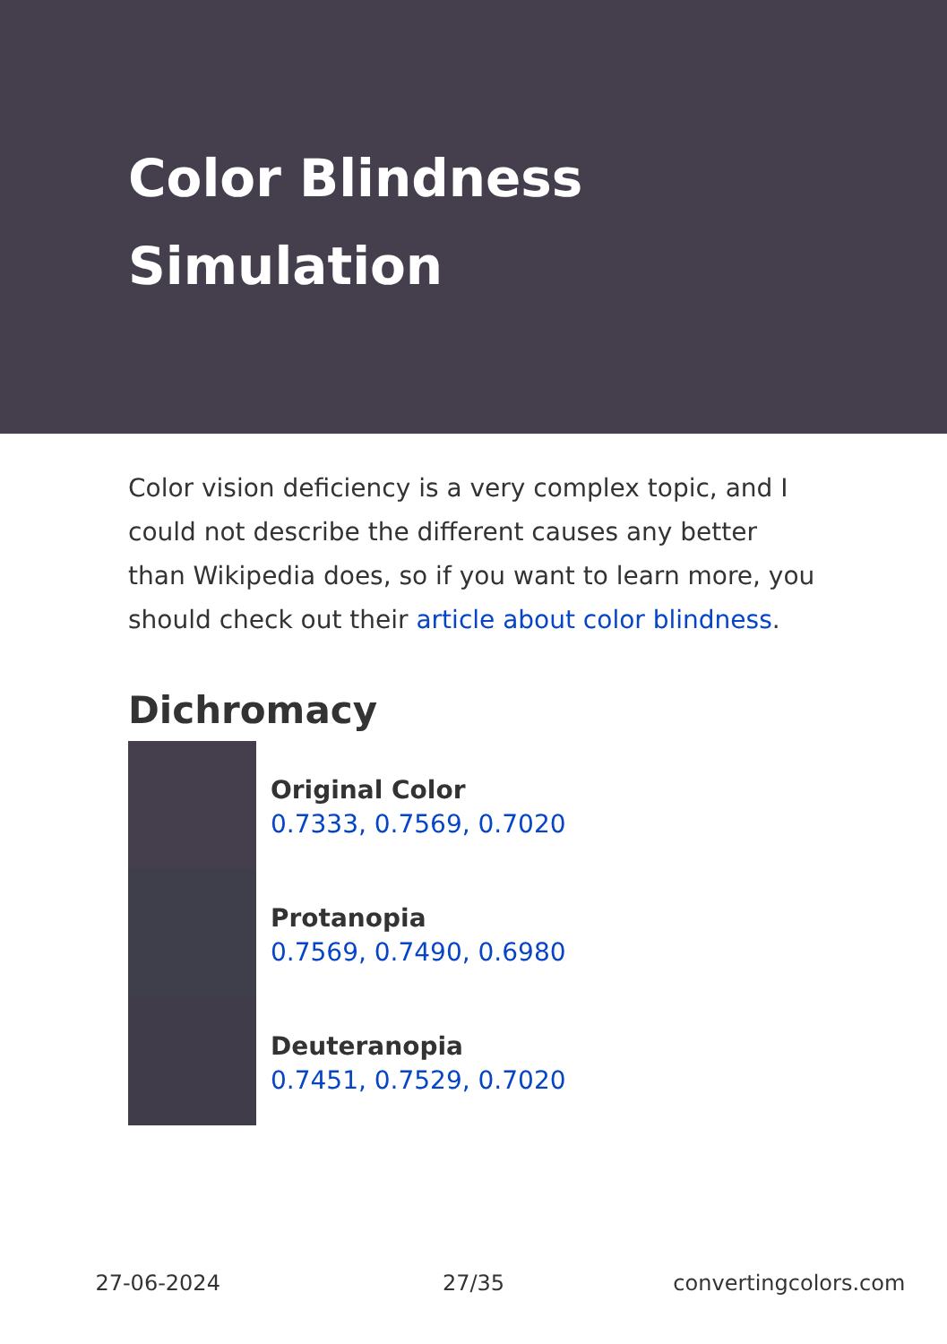Color Blindness Simulation
Color vision deficiency is a very complex topic, and I could not describe the different causes any better than Wikipedia does, so if you want to learn more, you should check out their article about color blindness.
Dichromacy
Original Color
0.7333, 0.7569, 0.7020
Protanopia
0.7569, 0.7490, 0.6980
Deuteranopia
0.7451, 0.7529, 0.7020
27-06-2024 27/35 convertingcolors.com